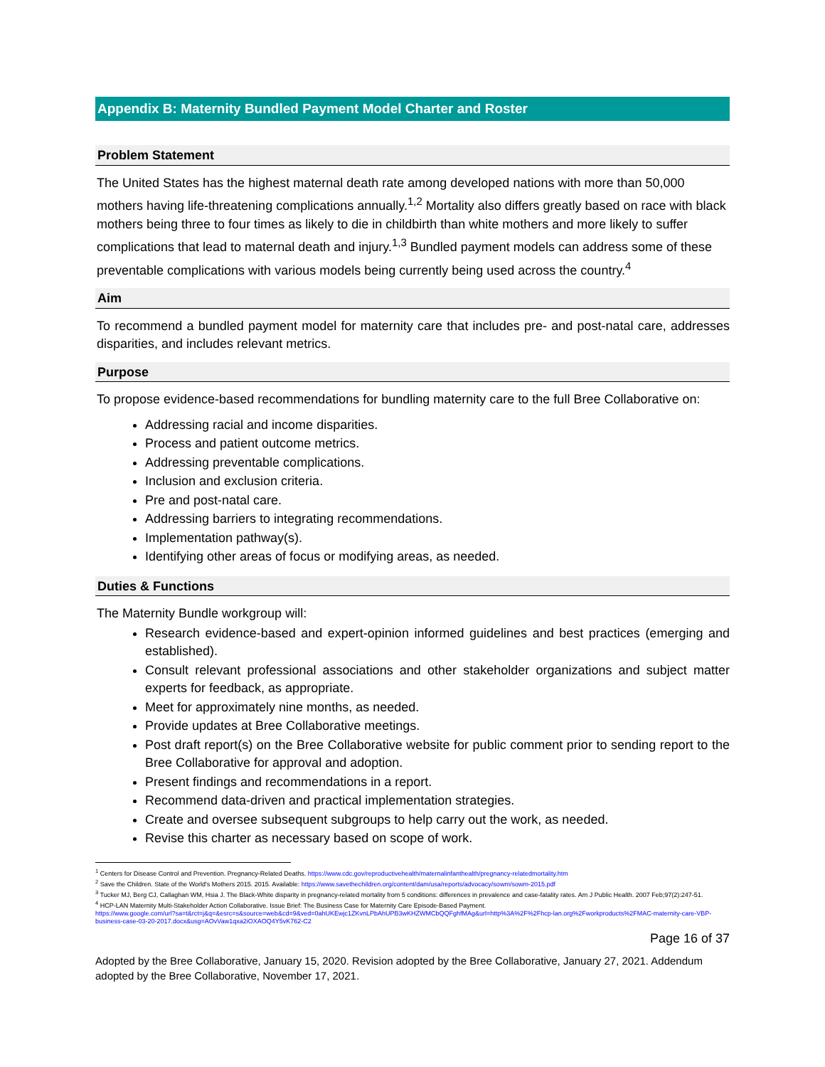Appendix B: Maternity Bundled Payment Model Charter and Roster
Problem Statement
The United States has the highest maternal death rate among developed nations with more than 50,000 mothers having life-threatening complications annually.<sup>1,2</sup> Mortality also differs greatly based on race with black mothers being three to four times as likely to die in childbirth than white mothers and more likely to suffer complications that lead to maternal death and injury.<sup>1,3</sup> Bundled payment models can address some of these preventable complications with various models being currently being used across the country.<sup>4</sup>
Aim
To recommend a bundled payment model for maternity care that includes pre- and post-natal care, addresses disparities, and includes relevant metrics.
Purpose
To propose evidence-based recommendations for bundling maternity care to the full Bree Collaborative on:
Addressing racial and income disparities.
Process and patient outcome metrics.
Addressing preventable complications.
Inclusion and exclusion criteria.
Pre and post-natal care.
Addressing barriers to integrating recommendations.
Implementation pathway(s).
Identifying other areas of focus or modifying areas, as needed.
Duties & Functions
The Maternity Bundle workgroup will:
Research evidence-based and expert-opinion informed guidelines and best practices (emerging and established).
Consult relevant professional associations and other stakeholder organizations and subject matter experts for feedback, as appropriate.
Meet for approximately nine months, as needed.
Provide updates at Bree Collaborative meetings.
Post draft report(s) on the Bree Collaborative website for public comment prior to sending report to the Bree Collaborative for approval and adoption.
Present findings and recommendations in a report.
Recommend data-driven and practical implementation strategies.
Create and oversee subsequent subgroups to help carry out the work, as needed.
Revise this charter as necessary based on scope of work.
<sup>1</sup> Centers for Disease Control and Prevention. Pregnancy-Related Deaths. https://www.cdc.gov/reproductivehealth/maternalinfanthealth/pregnancy-relatedmortality.htm
<sup>2</sup> Save the Children. State of the World's Mothers 2015. 2015. Available: https://www.savethechildren.org/content/dam/usa/reports/advocacy/sowm/sowm-2015.pdf
<sup>3</sup> Tucker MJ, Berg CJ, Callaghan WM, Hsia J. The Black-White disparity in pregnancy-related mortality from 5 conditions: differences in prevalence and case-fatality rates. Am J Public Health. 2007 Feb;97(2):247-51.
<sup>4</sup> HCP-LAN Maternity Multi-Stakeholder Action Collaborative. Issue Brief: The Business Case for Maternity Care Episode-Based Payment.
https://www.google.com/url?sa=t&rct=j&q=&esrc=s&source=web&cd=9&ved=0ahUKEwjc1ZKvnLPbAhUPB3wKHZWMCbQQFghfMAg&url=http%3A%2F%2Fhcp-lan.org%2Fworkproducts%2FMAC-maternity-care-VBP-business-case-03-20-2017.docx&usg=AOvVaw1qxa2iOXAOQ4Y5vK762-C2
Page 16 of 37
Adopted by the Bree Collaborative, January 15, 2020. Revision adopted by the Bree Collaborative, January 27, 2021. Addendum adopted by the Bree Collaborative, November 17, 2021.